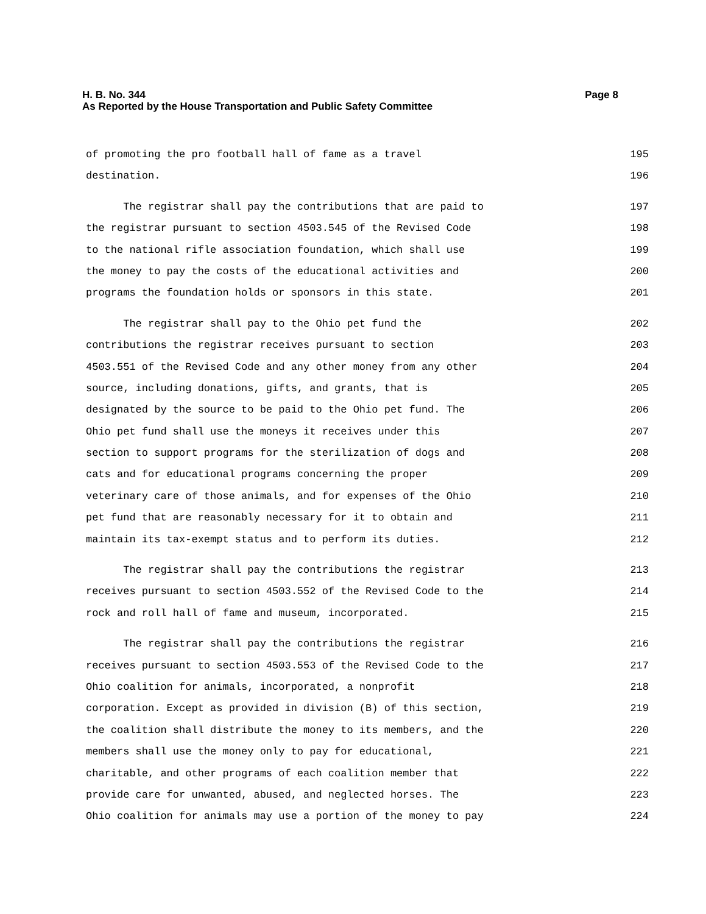H. B. No. 344 Page 8
As Reported by the House Transportation and Public Safety Committee
of promoting the pro football hall of fame as a travel 195
destination. 196
The registrar shall pay the contributions that are paid to 197
the registrar pursuant to section 4503.545 of the Revised Code 198
to the national rifle association foundation, which shall use 199
the money to pay the costs of the educational activities and 200
programs the foundation holds or sponsors in this state. 201
The registrar shall pay to the Ohio pet fund the 202
contributions the registrar receives pursuant to section 203
4503.551 of the Revised Code and any other money from any other 204
source, including donations, gifts, and grants, that is 205
designated by the source to be paid to the Ohio pet fund. The 206
Ohio pet fund shall use the moneys it receives under this 207
section to support programs for the sterilization of dogs and 208
cats and for educational programs concerning the proper 209
veterinary care of those animals, and for expenses of the Ohio 210
pet fund that are reasonably necessary for it to obtain and 211
maintain its tax-exempt status and to perform its duties. 212
The registrar shall pay the contributions the registrar 213
receives pursuant to section 4503.552 of the Revised Code to the 214
rock and roll hall of fame and museum, incorporated. 215
The registrar shall pay the contributions the registrar 216
receives pursuant to section 4503.553 of the Revised Code to the 217
Ohio coalition for animals, incorporated, a nonprofit 218
corporation. Except as provided in division (B) of this section, 219
the coalition shall distribute the money to its members, and the 220
members shall use the money only to pay for educational, 221
charitable, and other programs of each coalition member that 222
provide care for unwanted, abused, and neglected horses. The 223
Ohio coalition for animals may use a portion of the money to pay 224